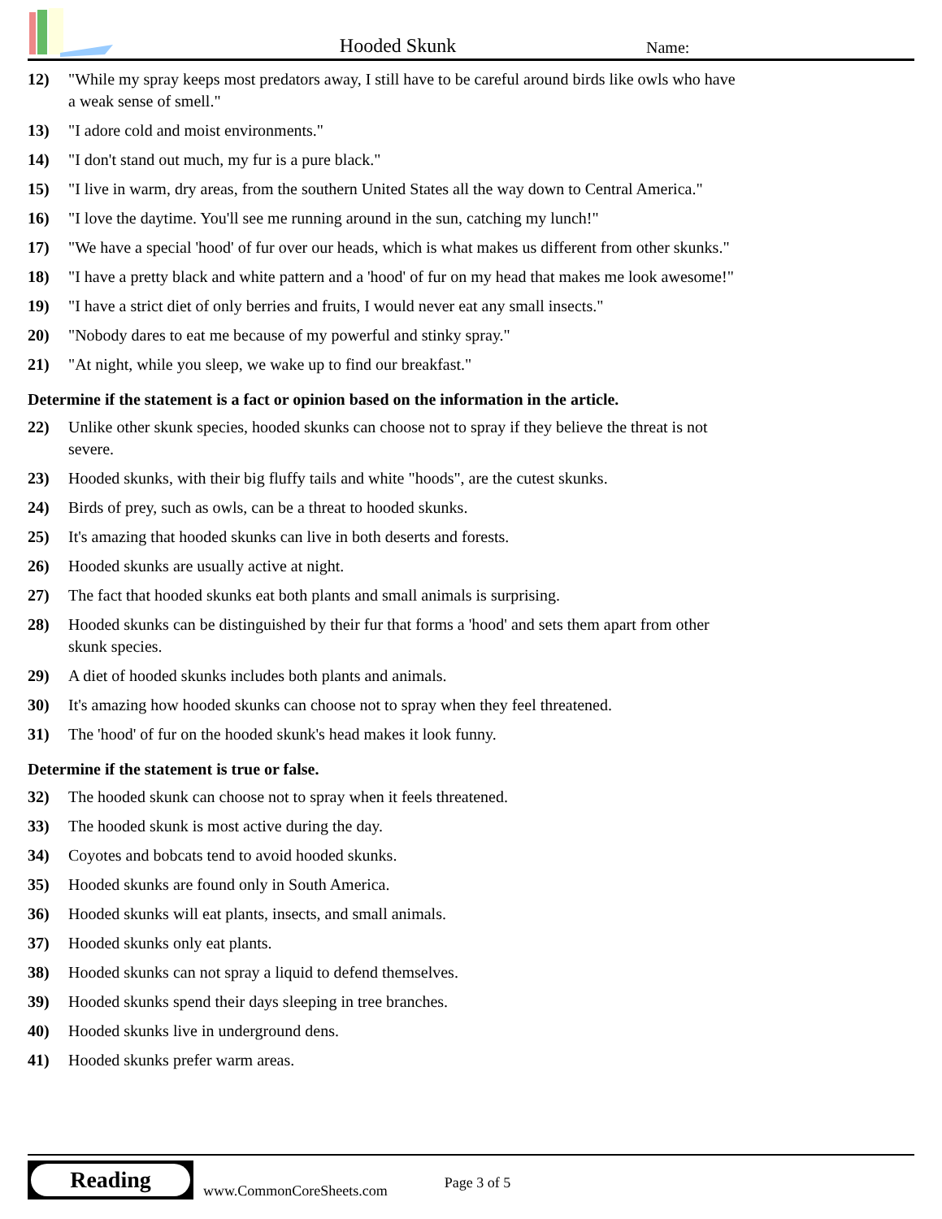Hooded Skunk
Name:
12) "While my spray keeps most predators away, I still have to be careful around birds like owls who have a weak sense of smell."
13) "I adore cold and moist environments."
14) "I don't stand out much, my fur is a pure black."
15) "I live in warm, dry areas, from the southern United States all the way down to Central America."
16) "I love the daytime. You'll see me running around in the sun, catching my lunch!"
17) "We have a special 'hood' of fur over our heads, which is what makes us different from other skunks."
18) "I have a pretty black and white pattern and a 'hood' of fur on my head that makes me look awesome!"
19) "I have a strict diet of only berries and fruits, I would never eat any small insects."
20) "Nobody dares to eat me because of my powerful and stinky spray."
21) "At night, while you sleep, we wake up to find our breakfast."
Determine if the statement is a fact or opinion based on the information in the article.
22) Unlike other skunk species, hooded skunks can choose not to spray if they believe the threat is not severe.
23) Hooded skunks, with their big fluffy tails and white "hoods", are the cutest skunks.
24) Birds of prey, such as owls, can be a threat to hooded skunks.
25) It's amazing that hooded skunks can live in both deserts and forests.
26) Hooded skunks are usually active at night.
27) The fact that hooded skunks eat both plants and small animals is surprising.
28) Hooded skunks can be distinguished by their fur that forms a 'hood' and sets them apart from other skunk species.
29) A diet of hooded skunks includes both plants and animals.
30) It's amazing how hooded skunks can choose not to spray when they feel threatened.
31) The 'hood' of fur on the hooded skunk's head makes it look funny.
Determine if the statement is true or false.
32) The hooded skunk can choose not to spray when it feels threatened.
33) The hooded skunk is most active during the day.
34) Coyotes and bobcats tend to avoid hooded skunks.
35) Hooded skunks are found only in South America.
36) Hooded skunks will eat plants, insects, and small animals.
37) Hooded skunks only eat plants.
38) Hooded skunks can not spray a liquid to defend themselves.
39) Hooded skunks spend their days sleeping in tree branches.
40) Hooded skunks live in underground dens.
41) Hooded skunks prefer warm areas.
Reading
www.CommonCoreSheets.com Page 3 of 5